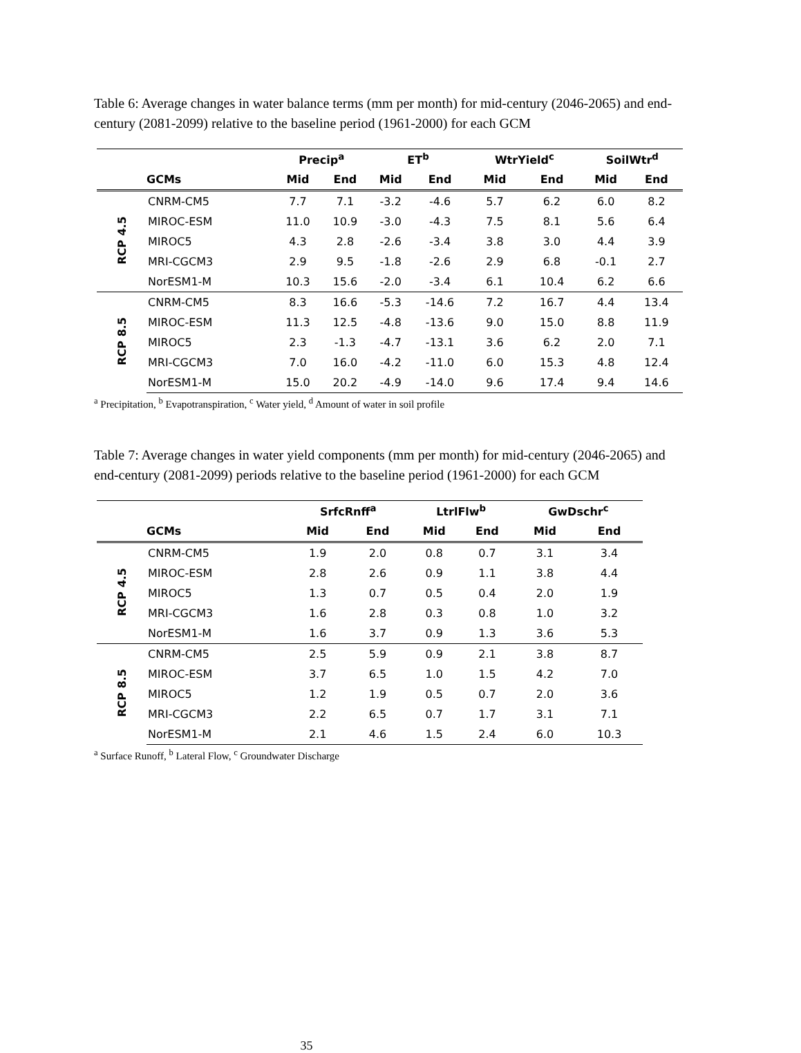Table 6: Average changes in water balance terms (mm per month) for mid-century (2046-2065) and end-century (2081-2099) relative to the baseline period (1961-2000) for each GCM
| | | Precip<sup>a</sup> | | ET<sup>b</sup> | | WtrYield<sup>c</sup> | | SoilWtr<sup>d</sup> | |
| --- | --- | --- | --- | --- | --- | --- | --- | --- | --- |
| | GCMs | Mid | End | Mid | End | Mid | End | Mid | End |
| RCP 4.5 | CNRM-CM5 | 7.7 | 7.1 | -3.2 | -4.6 | 5.7 | 6.2 | 6.0 | 8.2 |
| | MIROC-ESM | 11.0 | 10.9 | -3.0 | -4.3 | 7.5 | 8.1 | 5.6 | 6.4 |
| | MIROC5 | 4.3 | 2.8 | -2.6 | -3.4 | 3.8 | 3.0 | 4.4 | 3.9 |
| | MRI-CGCM3 | 2.9 | 9.5 | -1.8 | -2.6 | 2.9 | 6.8 | -0.1 | 2.7 |
| | NorESM1-M | 10.3 | 15.6 | -2.0 | -3.4 | 6.1 | 10.4 | 6.2 | 6.6 |
| RCP 8.5 | CNRM-CM5 | 8.3 | 16.6 | -5.3 | -14.6 | 7.2 | 16.7 | 4.4 | 13.4 |
| | MIROC-ESM | 11.3 | 12.5 | -4.8 | -13.6 | 9.0 | 15.0 | 8.8 | 11.9 |
| | MIROC5 | 2.3 | -1.3 | -4.7 | -13.1 | 3.6 | 6.2 | 2.0 | 7.1 |
| | MRI-CGCM3 | 7.0 | 16.0 | -4.2 | -11.0 | 6.0 | 15.3 | 4.8 | 12.4 |
| | NorESM1-M | 15.0 | 20.2 | -4.9 | -14.0 | 9.6 | 17.4 | 9.4 | 14.6 |
<sup>a</sup> Precipitation, <sup>b</sup> Evapotranspiration, <sup>c</sup> Water yield, <sup>d</sup> Amount of water in soil profile
Table 7: Average changes in water yield components (mm per month) for mid-century (2046-2065) and end-century (2081-2099) periods relative to the baseline period (1961-2000) for each GCM
| | | SrfcRnff<sup>a</sup> | | LtrlFlw<sup>b</sup> | | GwDschr<sup>c</sup> | |
| --- | --- | --- | --- | --- | --- | --- | --- |
| | GCMs | Mid | End | Mid | End | Mid | End |
| RCP 4.5 | CNRM-CM5 | 1.9 | 2.0 | 0.8 | 0.7 | 3.1 | 3.4 |
| | MIROC-ESM | 2.8 | 2.6 | 0.9 | 1.1 | 3.8 | 4.4 |
| | MIROC5 | 1.3 | 0.7 | 0.5 | 0.4 | 2.0 | 1.9 |
| | MRI-CGCM3 | 1.6 | 2.8 | 0.3 | 0.8 | 1.0 | 3.2 |
| | NorESM1-M | 1.6 | 3.7 | 0.9 | 1.3 | 3.6 | 5.3 |
| RCP 8.5 | CNRM-CM5 | 2.5 | 5.9 | 0.9 | 2.1 | 3.8 | 8.7 |
| | MIROC-ESM | 3.7 | 6.5 | 1.0 | 1.5 | 4.2 | 7.0 |
| | MIROC5 | 1.2 | 1.9 | 0.5 | 0.7 | 2.0 | 3.6 |
| | MRI-CGCM3 | 2.2 | 6.5 | 0.7 | 1.7 | 3.1 | 7.1 |
| | NorESM1-M | 2.1 | 4.6 | 1.5 | 2.4 | 6.0 | 10.3 |
<sup>a</sup> Surface Runoff, <sup>b</sup> Lateral Flow, <sup>c</sup> Groundwater Discharge
35